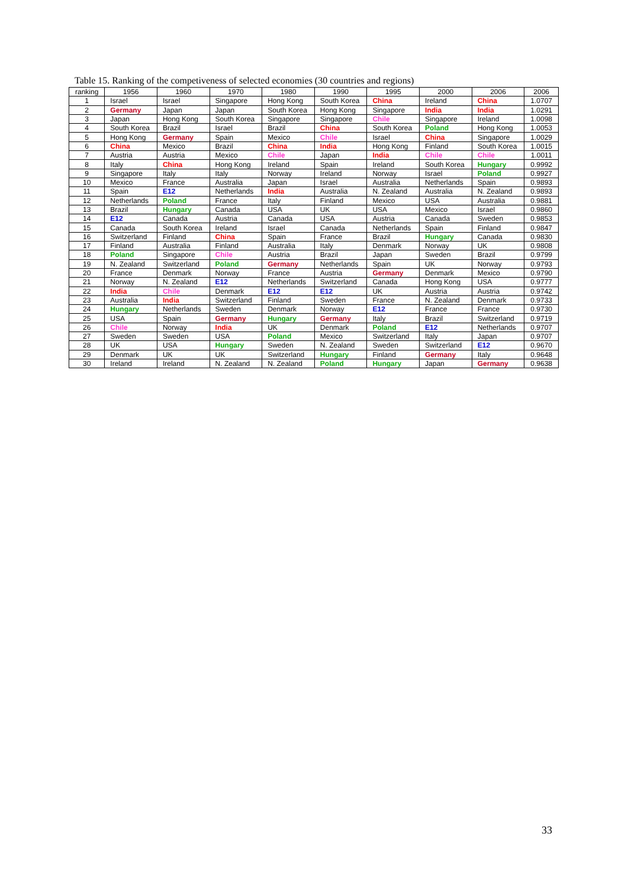Table 15. Ranking of the competiveness of selected economies (30 countries and regions)
| ranking | 1956 | 1960 | 1970 | 1980 | 1990 | 1995 | 2000 | 2006 | 2006 |
| --- | --- | --- | --- | --- | --- | --- | --- | --- | --- |
| 1 | Israel | Israel | Singapore | Hong Kong | South Korea | China | Ireland | China | 1.0707 |
| 2 | Germany | Japan | Japan | South Korea | Hong Kong | Singapore | India | India | 1.0291 |
| 3 | Japan | Hong Kong | South Korea | Singapore | Singapore | Chile | Singapore | Ireland | 1.0098 |
| 4 | South Korea | Brazil | Israel | Brazil | China | South Korea | Poland | Hong Kong | 1.0053 |
| 5 | Hong Kong | Germany | Spain | Mexico | Chile | Israel | China | Singapore | 1.0029 |
| 6 | China | Mexico | Brazil | China | India | Hong Kong | Finland | South Korea | 1.0015 |
| 7 | Austria | Austria | Mexico | Chile | Japan | India | Chile | Chile | 1.0011 |
| 8 | Italy | China | Hong Kong | Ireland | Spain | Ireland | South Korea | Hungary | 0.9992 |
| 9 | Singapore | Italy | Italy | Norway | Ireland | Norway | Israel | Poland | 0.9927 |
| 10 | Mexico | France | Australia | Japan | Israel | Australia | Netherlands | Spain | 0.9893 |
| 11 | Spain | E12 | Netherlands | India | Australia | N. Zealand | Australia | N. Zealand | 0.9893 |
| 12 | Netherlands | Poland | France | Italy | Finland | Mexico | USA | Australia | 0.9881 |
| 13 | Brazil | Hungary | Canada | USA | UK | USA | Mexico | Israel | 0.9860 |
| 14 | E12 | Canada | Austria | Canada | USA | Austria | Canada | Sweden | 0.9853 |
| 15 | Canada | South Korea | Ireland | Israel | Canada | Netherlands | Spain | Finland | 0.9847 |
| 16 | Switzerland | Finland | China | Spain | France | Brazil | Hungary | Canada | 0.9830 |
| 17 | Finland | Australia | Finland | Australia | Italy | Denmark | Norway | UK | 0.9808 |
| 18 | Poland | Singapore | Chile | Austria | Brazil | Japan | Sweden | Brazil | 0.9799 |
| 19 | N. Zealand | Switzerland | Poland | Germany | Netherlands | Spain | UK | Norway | 0.9793 |
| 20 | France | Denmark | Norway | France | Austria | Germany | Denmark | Mexico | 0.9790 |
| 21 | Norway | N. Zealand | E12 | Netherlands | Switzerland | Canada | Hong Kong | USA | 0.9777 |
| 22 | India | Chile | Denmark | E12 | E12 | UK | Austria | Austria | 0.9742 |
| 23 | Australia | India | Switzerland | Finland | Sweden | France | N. Zealand | Denmark | 0.9733 |
| 24 | Hungary | Netherlands | Sweden | Denmark | Norway | E12 | France | France | 0.9730 |
| 25 | USA | Spain | Germany | Hungary | Germany | Italy | Brazil | Switzerland | 0.9719 |
| 26 | Chile | Norway | India | UK | Denmark | Poland | E12 | Netherlands | 0.9707 |
| 27 | Sweden | Sweden | USA | Poland | Mexico | Switzerland | Italy | Japan | 0.9707 |
| 28 | UK | USA | Hungary | Sweden | N. Zealand | Sweden | Switzerland | E12 | 0.9670 |
| 29 | Denmark | UK | UK | Switzerland | Hungary | Finland | Germany | Italy | 0.9648 |
| 30 | Ireland | Ireland | N. Zealand | N. Zealand | Poland | Hungary | Japan | Germany | 0.9638 |
33